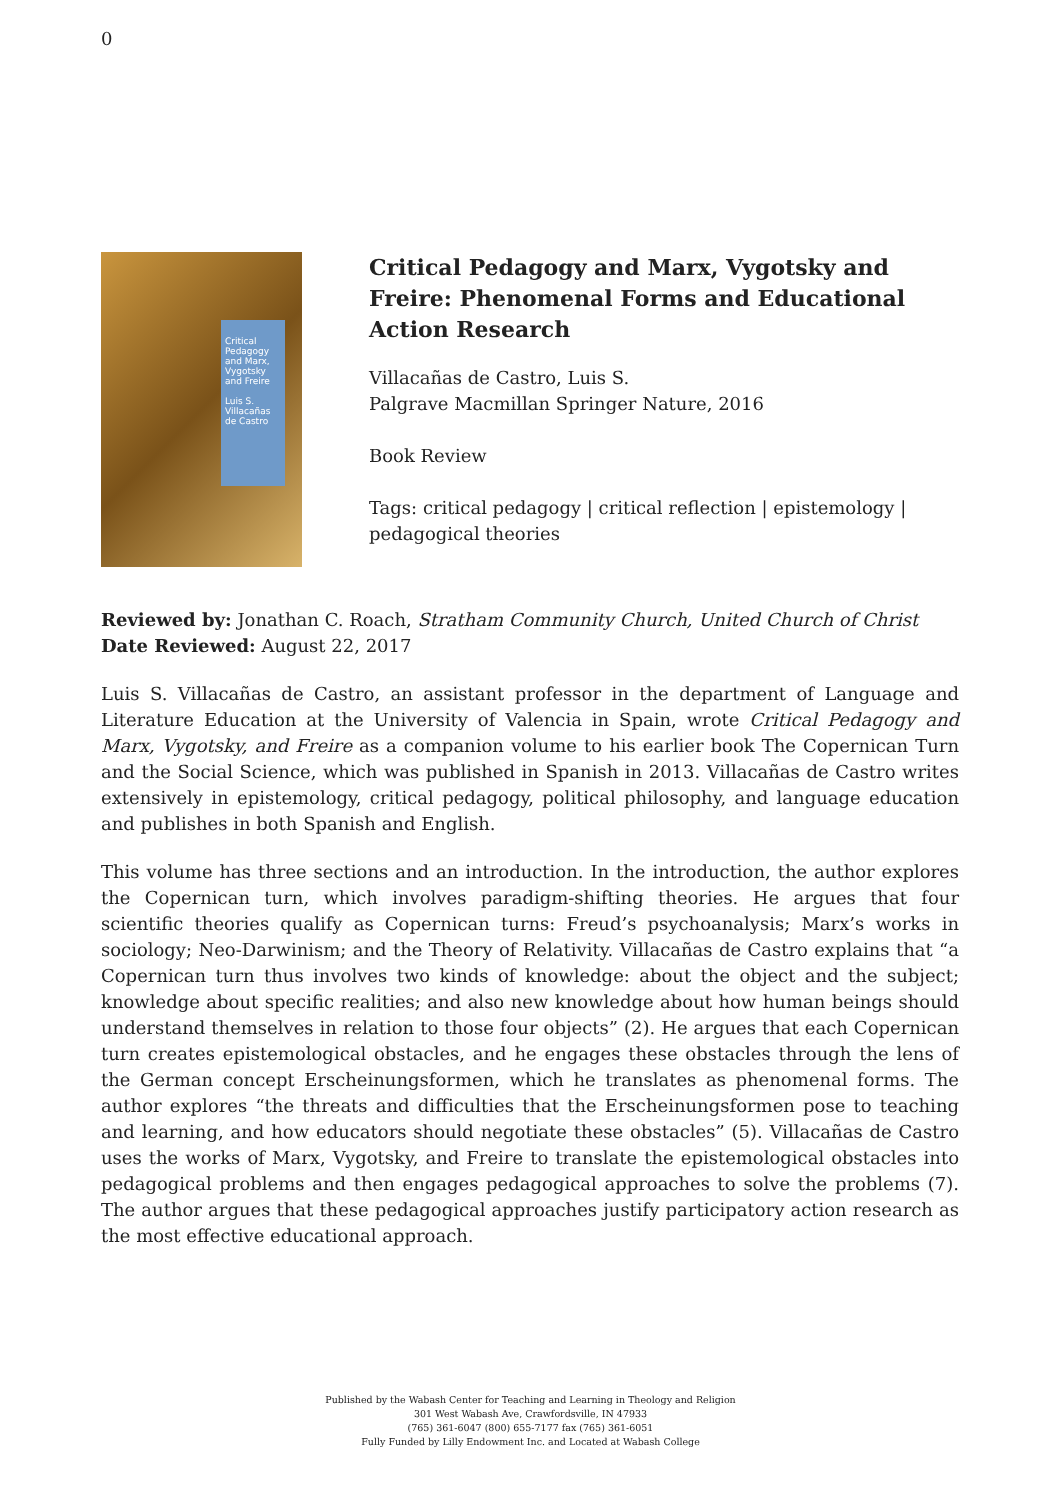0
Critical Pedagogy and Marx, Vygotsky and Freire
Luis S. Villacañas de Castro
Critical Pedagogy and Marx, Vygotsky and Freire: Phenomenal Forms and Educational Action Research
Villacañas de Castro, Luis S.
Palgrave Macmillan Springer Nature, 2016
Book Review
Tags: critical pedagogy | critical reflection | epistemology | pedagogical theories
Reviewed by: Jonathan C. Roach, Stratham Community Church, United Church of Christ
Date Reviewed: August 22, 2017
Luis S. Villacañas de Castro, an assistant professor in the department of Language and Literature Education at the University of Valencia in Spain, wrote Critical Pedagogy and Marx, Vygotsky, and Freire as a companion volume to his earlier book The Copernican Turn and the Social Science, which was published in Spanish in 2013. Villacañas de Castro writes extensively in epistemology, critical pedagogy, political philosophy, and language education and publishes in both Spanish and English.
This volume has three sections and an introduction. In the introduction, the author explores the Copernican turn, which involves paradigm-shifting theories. He argues that four scientific theories qualify as Copernican turns: Freud’s psychoanalysis; Marx’s works in sociology; Neo-Darwinism; and the Theory of Relativity. Villacañas de Castro explains that “a Copernican turn thus involves two kinds of knowledge: about the object and the subject; knowledge about specific realities; and also new knowledge about how human beings should understand themselves in relation to those four objects” (2). He argues that each Copernican turn creates epistemological obstacles, and he engages these obstacles through the lens of the German concept Erscheinungsformen, which he translates as phenomenal forms. The author explores “the threats and difficulties that the Erscheinungsformen pose to teaching and learning, and how educators should negotiate these obstacles” (5). Villacañas de Castro uses the works of Marx, Vygotsky, and Freire to translate the epistemological obstacles into pedagogical problems and then engages pedagogical approaches to solve the problems (7). The author argues that these pedagogical approaches justify participatory action research as the most effective educational approach.
Published by the Wabash Center for Teaching and Learning in Theology and Religion
301 West Wabash Ave, Crawfordsville, IN 47933
(765) 361-6047 (800) 655-7177 fax (765) 361-6051
Fully Funded by Lilly Endowment Inc. and Located at Wabash College